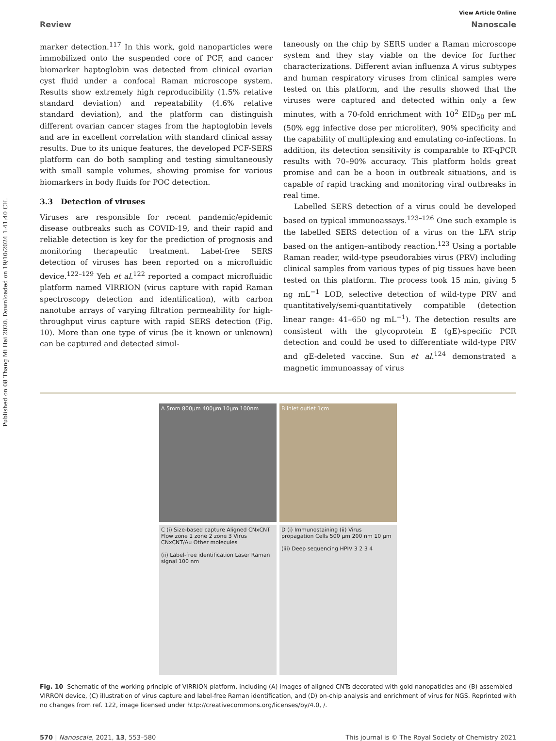Published on 08 Thang Mi Hai 2020. Downloaded on 19/10/2024 1:41:40 CH.
View Article Online
Review Nanoscale
marker detection.<sup>117</sup> In this work, gold nanoparticles were immobilized onto the suspended core of PCF, and cancer biomarker haptoglobin was detected from clinical ovarian cyst fluid under a confocal Raman microscope system. Results show extremely high reproducibility (1.5% relative standard deviation) and repeatability (4.6% relative standard deviation), and the platform can distinguish different ovarian cancer stages from the haptoglobin levels and are in excellent correlation with standard clinical assay results. Due to its unique features, the developed PCF-SERS platform can do both sampling and testing simultaneously with small sample volumes, showing promise for various biomarkers in body fluids for POC detection.
3.3 Detection of viruses
Viruses are responsible for recent pandemic/epidemic disease outbreaks such as COVID-19, and their rapid and reliable detection is key for the prediction of prognosis and monitoring therapeutic treatment. Label-free SERS detection of viruses has been reported on a microfluidic device.<sup>122–129</sup> Yeh et al.<sup>122</sup> reported a compact microfluidic platform named VIRRION (virus capture with rapid Raman spectroscopy detection and identification), with carbon nanotube arrays of varying filtration permeability for high-throughput virus capture with rapid SERS detection (Fig. 10). More than one type of virus (be it known or unknown) can be captured and detected simul-
taneously on the chip by SERS under a Raman microscope system and they stay viable on the device for further characterizations. Different avian influenza A virus subtypes and human respiratory viruses from clinical samples were tested on this platform, and the results showed that the viruses were captured and detected within only a few minutes, with a 70-fold enrichment with 10<sup>2</sup> EID<sub>50</sub> per mL (50% egg infective dose per microliter), 90% specificity and the capability of multiplexing and emulating co-infections. In addition, its detection sensitivity is comparable to RT-qPCR results with 70–90% accuracy. This platform holds great promise and can be a boon in outbreak situations, and is capable of rapid tracking and monitoring viral outbreaks in real time.
Labelled SERS detection of a virus could be developed based on typical immunoassays.<sup>123–126</sup> One such example is the labelled SERS detection of a virus on the LFA strip based on the antigen–antibody reaction.<sup>123</sup> Using a portable Raman reader, wild-type pseudorabies virus (PRV) including clinical samples from various types of pig tissues have been tested on this platform. The process took 15 min, giving 5 ng mL<sup>−1</sup> LOD, selective detection of wild-type PRV and quantitatively/semi-quantitatively compatible (detection linear range: 41–650 ng mL<sup>−1</sup>). The detection results are consistent with the glycoprotein E (gE)-specific PCR detection and could be used to differentiate wild-type PRV and gE-deleted vaccine. Sun et al.<sup>124</sup> demonstrated a magnetic immunoassay of virus
A 5mm 800μm 400μm 10μm 100nm
B inlet outlet 1cm
C (i) Size-based capture Aligned CNxCNT Flow zone 1 zone 2 zone 3 Virus CNxCNT/Au Other molecules
(ii) Label-free identification Laser Raman signal 100 nm
D (i) Immunostaining (ii) Virus propagation Cells 500 μm 200 nm 10 μm
(iii) Deep sequencing HPIV 3 2 3 4
Fig. 10 Schematic of the working principle of VIRRION platform, including (A) images of aligned CNTs decorated with gold nanopaticles and (B) assembled VIRRON device, (C) illustration of virus capture and label-free Raman identification, and (D) on-chip analysis and enrichment of virus for NGS. Reprinted with no changes from ref. 122, image licensed under http://creativecommons.org/licenses/by/4.0, /.
570 | Nanoscale, 2021, 13, 553–580 This journal is © The Royal Society of Chemistry 2021